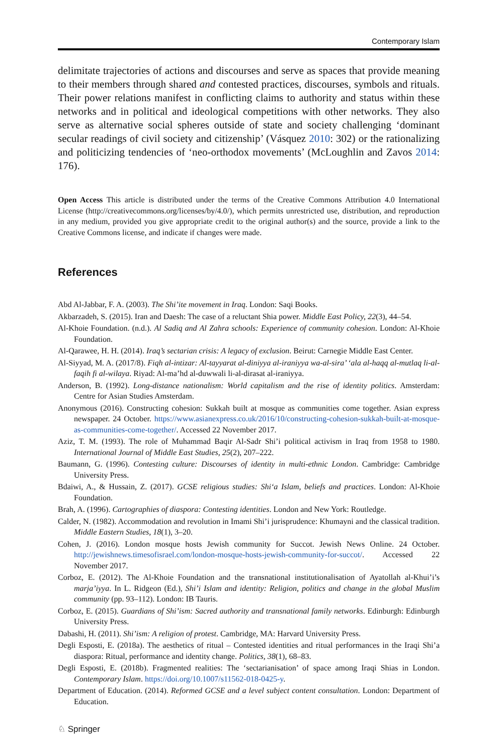Contemporary Islam
delimitate trajectories of actions and discourses and serve as spaces that provide meaning to their members through shared and contested practices, discourses, symbols and rituals. Their power relations manifest in conflicting claims to authority and status within these networks and in political and ideological competitions with other net­works. They also serve as alternative social spheres outside of state and society challenging ‘dominant secular readings of civil society and citizenship’ (Vásquez 2010: 302) or the rationalizing and politicizing tendencies of ‘neo-orthodox move­ments’ (McLoughlin and Zavos 2014: 176).
Open Access This article is distributed under the terms of the Creative Commons Attribution 4.0 International License (http://creativecommons.org/licenses/by/4.0/), which permits unrestricted use, distribution, and repro­duction in any medium, provided you give appropriate credit to the original author(s) and the source, provide a link to the Creative Commons license, and indicate if changes were made.
References
Abd Al-Jabbar, F. A. (2003). The Shi’ite movement in Iraq. London: Saqi Books.
Akbarzadeh, S. (2015). Iran and Daesh: The case of a reluctant Shia power. Middle East Policy, 22(3), 44–54.
Al-Khoie Foundation. (n.d.). Al Sadiq and Al Zahra schools: Experience of community cohesion. London: Al-Khoie Foundation.
Al-Qarawee, H. H. (2014). Iraq’s sectarian crisis: A legacy of exclusion. Beirut: Carnegie Middle East Center.
Al-Siyyad, M. A. (2017/8). Fiqh al-intizar: Al-tayyarat al-diniyya al-iraniyya wa-al-sira’ ‘ala al-haqq al-mutlaq li-al-faqih fi al-wilaya. Riyad: Al-ma’hd al-duwwali li-al-dirasat al-iraniyya.
Anderson, B. (1992). Long-distance nationalism: World capitalism and the rise of identity politics. Amsterdam: Centre for Asian Studies Amsterdam.
Anonymous (2016). Constructing cohesion: Sukkah built at mosque as communities come together. Asian express newspaper. 24 October. https://www.asianexpress.co.uk/2016/10/constructing-cohesion-sukkah-built-at-mosque-as-communities-come-together/. Accessed 22 November 2017.
Aziz, T. M. (1993). The role of Muhammad Baqir Al-Sadr Shi’i political activism in Iraq from 1958 to 1980. International Journal of Middle East Studies, 25(2), 207–222.
Baumann, G. (1996). Contesting culture: Discourses of identity in multi-ethnic London. Cambridge: Cambridge University Press.
Bdaiwi, A., & Hussain, Z. (2017). GCSE religious studies: Shi‘a Islam, beliefs and practices. London: Al-Khoie Foundation.
Brah, A. (1996). Cartographies of diaspora: Contesting identities. London and New York: Routledge.
Calder, N. (1982). Accommodation and revolution in Imami Shi’i jurisprudence: Khumayni and the classical tradition. Middle Eastern Studies, 18(1), 3–20.
Cohen, J. (2016). London mosque hosts Jewish community for Succot. Jewish News Online. 24 October. http://jewishnews.timesofisrael.com/london-mosque-hosts-jewish-community-for-succot/. Accessed 22 November 2017.
Corboz, E. (2012). The Al-Khoie Foundation and the transnational institutionalisation of Ayatollah al-Khui’i’s marja’iyya. In L. Ridgeon (Ed.), Shi’i Islam and identity: Religion, politics and change in the global Muslim community (pp. 93–112). London: IB Tauris.
Corboz, E. (2015). Guardians of Shi’ism: Sacred authority and transnational family networks. Edinburgh: Edinburgh University Press.
Dabashi, H. (2011). Shi’ism: A religion of protest. Cambridge, MA: Harvard University Press.
Degli Esposti, E. (2018a). The aesthetics of ritual – Contested identities and ritual performances in the Iraqi Shi’a diaspora: Ritual, performance and identity change. Politics, 38(1), 68–83.
Degli Esposti, E. (2018b). Fragmented realities: The ‘sectarianisation’ of space among Iraqi Shias in London. Contemporary Islam. https://doi.org/10.1007/s11562-018-0425-y.
Department of Education. (2014). Reformed GCSE and a level subject content consultation. London: Department of Education.
♘ Springer